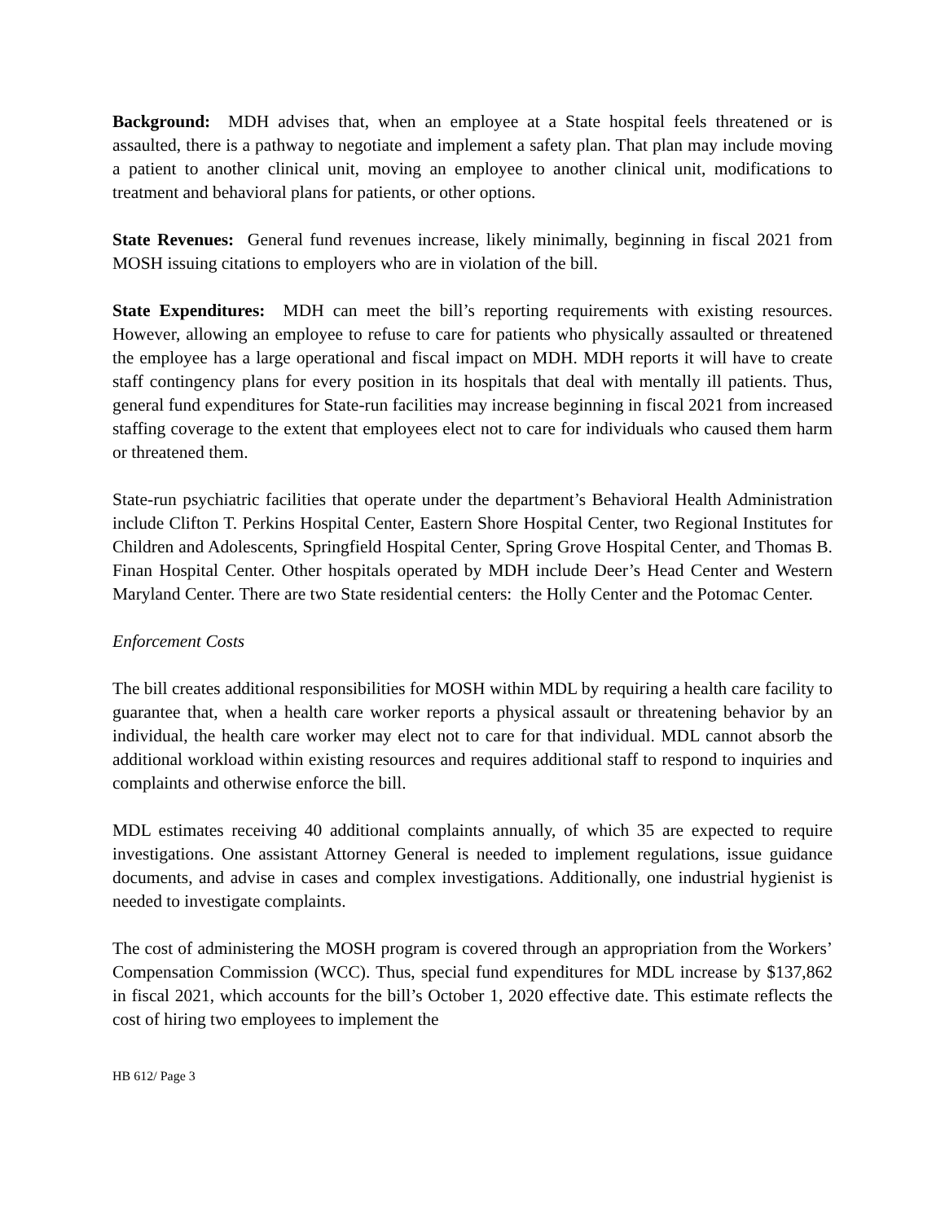Background: MDH advises that, when an employee at a State hospital feels threatened or is assaulted, there is a pathway to negotiate and implement a safety plan. That plan may include moving a patient to another clinical unit, moving an employee to another clinical unit, modifications to treatment and behavioral plans for patients, or other options.
State Revenues: General fund revenues increase, likely minimally, beginning in fiscal 2021 from MOSH issuing citations to employers who are in violation of the bill.
State Expenditures: MDH can meet the bill’s reporting requirements with existing resources. However, allowing an employee to refuse to care for patients who physically assaulted or threatened the employee has a large operational and fiscal impact on MDH. MDH reports it will have to create staff contingency plans for every position in its hospitals that deal with mentally ill patients. Thus, general fund expenditures for State-run facilities may increase beginning in fiscal 2021 from increased staffing coverage to the extent that employees elect not to care for individuals who caused them harm or threatened them.
State-run psychiatric facilities that operate under the department’s Behavioral Health Administration include Clifton T. Perkins Hospital Center, Eastern Shore Hospital Center, two Regional Institutes for Children and Adolescents, Springfield Hospital Center, Spring Grove Hospital Center, and Thomas B. Finan Hospital Center. Other hospitals operated by MDH include Deer’s Head Center and Western Maryland Center. There are two State residential centers: the Holly Center and the Potomac Center.
Enforcement Costs
The bill creates additional responsibilities for MOSH within MDL by requiring a health care facility to guarantee that, when a health care worker reports a physical assault or threatening behavior by an individual, the health care worker may elect not to care for that individual. MDL cannot absorb the additional workload within existing resources and requires additional staff to respond to inquiries and complaints and otherwise enforce the bill.
MDL estimates receiving 40 additional complaints annually, of which 35 are expected to require investigations. One assistant Attorney General is needed to implement regulations, issue guidance documents, and advise in cases and complex investigations. Additionally, one industrial hygienist is needed to investigate complaints.
The cost of administering the MOSH program is covered through an appropriation from the Workers’ Compensation Commission (WCC). Thus, special fund expenditures for MDL increase by $137,862 in fiscal 2021, which accounts for the bill’s October 1, 2020 effective date. This estimate reflects the cost of hiring two employees to implement the
HB 612/ Page 3